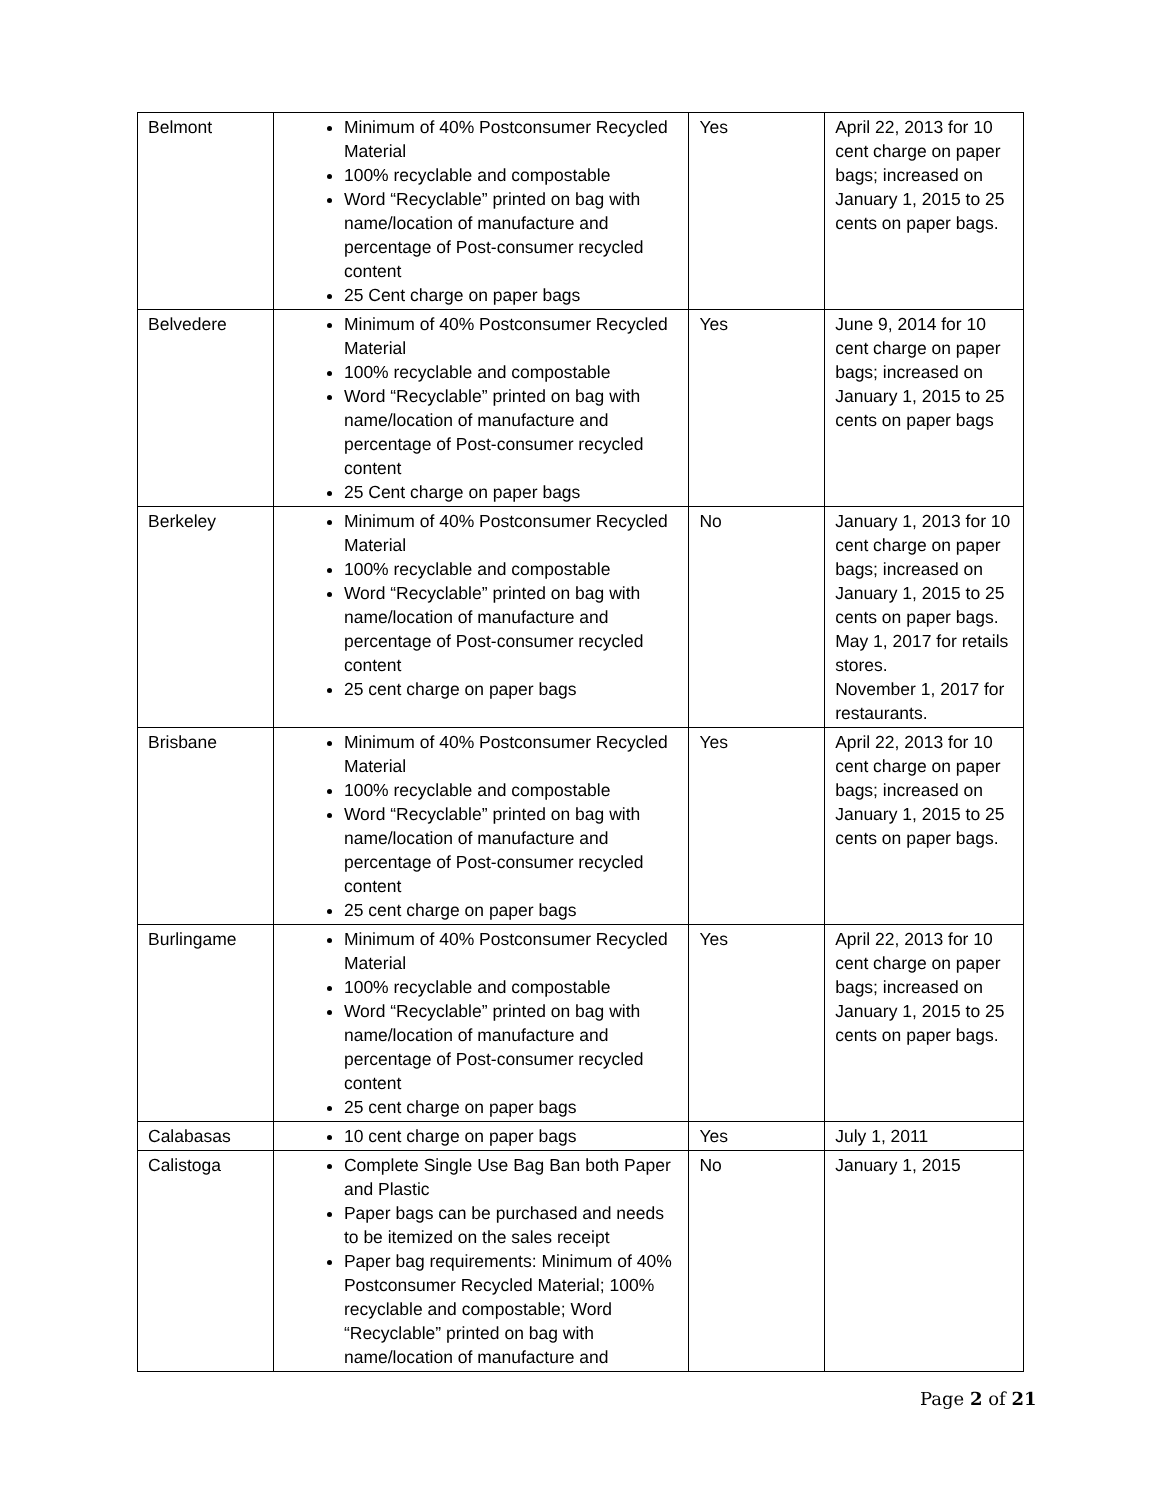| Belmont | Minimum of 40% Postconsumer Recycled Material 100% recyclable and compostable Word “Recyclable” printed on bag with name/location of manufacture and percentage of Post-consumer recycled content 25 Cent charge on paper bags | Yes | April 22, 2013 for 10 cent charge on paper bags; increased on January 1, 2015 to 25 cents on paper bags. |
| Belvedere | Minimum of 40% Postconsumer Recycled Material 100% recyclable and compostable Word “Recyclable” printed on bag with name/location of manufacture and percentage of Post-consumer recycled content 25 Cent charge on paper bags | Yes | June 9, 2014 for 10 cent charge on paper bags; increased on January 1, 2015 to 25 cents on paper bags |
| Berkeley | Minimum of 40% Postconsumer Recycled Material 100% recyclable and compostable Word “Recyclable” printed on bag with name/location of manufacture and percentage of Post-consumer recycled content 25 cent charge on paper bags | No | January 1, 2013 for 10 cent charge on paper bags; increased on January 1, 2015 to 25 cents on paper bags. May 1, 2017 for retails stores. November 1, 2017 for restaurants. |
| Brisbane | Minimum of 40% Postconsumer Recycled Material 100% recyclable and compostable Word “Recyclable” printed on bag with name/location of manufacture and percentage of Post-consumer recycled content 25 cent charge on paper bags | Yes | April 22, 2013 for 10 cent charge on paper bags; increased on January 1, 2015 to 25 cents on paper bags. |
| Burlingame | Minimum of 40% Postconsumer Recycled Material 100% recyclable and compostable Word “Recyclable” printed on bag with name/location of manufacture and percentage of Post-consumer recycled content 25 cent charge on paper bags | Yes | April 22, 2013 for 10 cent charge on paper bags; increased on January 1, 2015 to 25 cents on paper bags. |
| Calabasas | 10 cent charge on paper bags | Yes | July 1, 2011 |
| Calistoga | Complete Single Use Bag Ban both Paper and Plastic Paper bags can be purchased and needs to be itemized on the sales receipt Paper bag requirements: Minimum of 40% Postconsumer Recycled Material; 100% recyclable and compostable; Word “Recyclable” printed on bag with name/location of manufacture and | No | January 1, 2015 |
Page 2 of 21